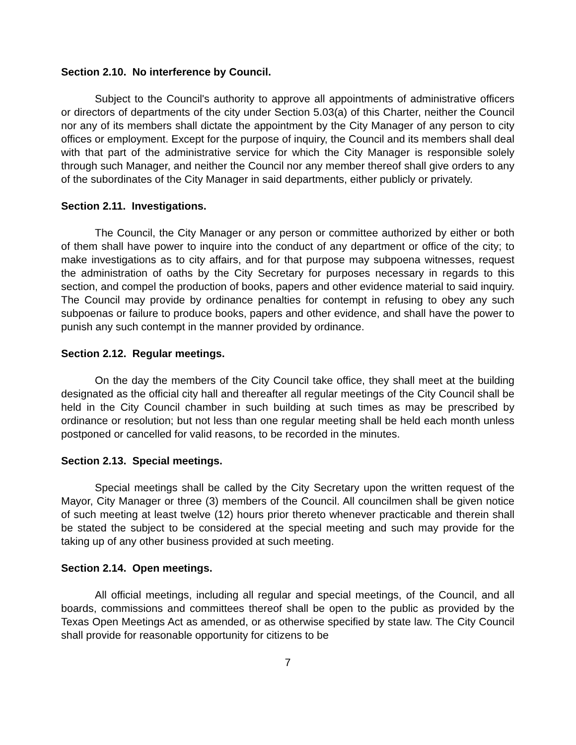Section 2.10. No interference by Council.
Subject to the Council's authority to approve all appointments of administrative officers or directors of departments of the city under Section 5.03(a) of this Charter, neither the Council nor any of its members shall dictate the appointment by the City Manager of any person to city offices or employment. Except for the purpose of inquiry, the Council and its members shall deal with that part of the administrative service for which the City Manager is responsible solely through such Manager, and neither the Council nor any member thereof shall give orders to any of the subordinates of the City Manager in said departments, either publicly or privately.
Section 2.11. Investigations.
The Council, the City Manager or any person or committee authorized by either or both of them shall have power to inquire into the conduct of any department or office of the city; to make investigations as to city affairs, and for that purpose may subpoena witnesses, request the administration of oaths by the City Secretary for purposes necessary in regards to this section, and compel the production of books, papers and other evidence material to said inquiry. The Council may provide by ordinance penalties for contempt in refusing to obey any such subpoenas or failure to produce books, papers and other evidence, and shall have the power to punish any such contempt in the manner provided by ordinance.
Section 2.12. Regular meetings.
On the day the members of the City Council take office, they shall meet at the building designated as the official city hall and thereafter all regular meetings of the City Council shall be held in the City Council chamber in such building at such times as may be prescribed by ordinance or resolution; but not less than one regular meeting shall be held each month unless postponed or cancelled for valid reasons, to be recorded in the minutes.
Section 2.13. Special meetings.
Special meetings shall be called by the City Secretary upon the written request of the Mayor, City Manager or three (3) members of the Council. All councilmen shall be given notice of such meeting at least twelve (12) hours prior thereto whenever practicable and therein shall be stated the subject to be considered at the special meeting and such may provide for the taking up of any other business provided at such meeting.
Section 2.14. Open meetings.
All official meetings, including all regular and special meetings, of the Council, and all boards, commissions and committees thereof shall be open to the public as provided by the Texas Open Meetings Act as amended, or as otherwise specified by state law. The City Council shall provide for reasonable opportunity for citizens to be
7